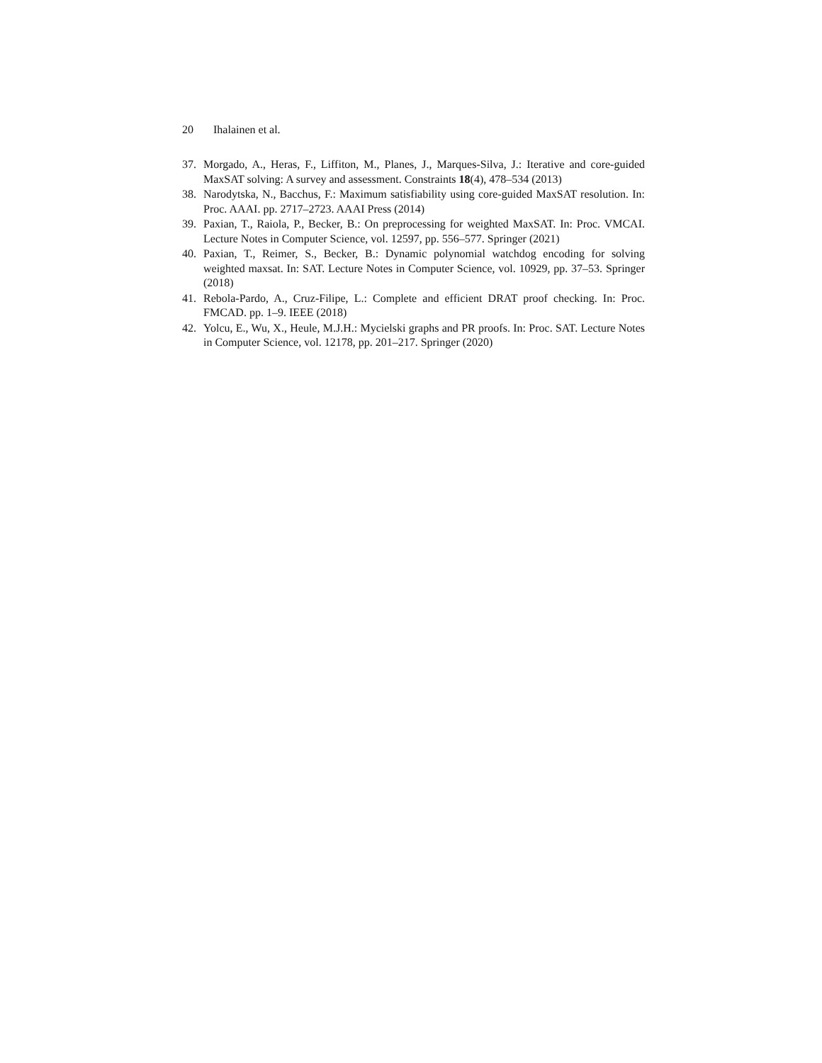20 Ihalainen et al.
37. Morgado, A., Heras, F., Liffiton, M., Planes, J., Marques-Silva, J.: Iterative and core-guided MaxSAT solving: A survey and assessment. Constraints 18(4), 478–534 (2013)
38. Narodytska, N., Bacchus, F.: Maximum satisfiability using core-guided MaxSAT resolution. In: Proc. AAAI. pp. 2717–2723. AAAI Press (2014)
39. Paxian, T., Raiola, P., Becker, B.: On preprocessing for weighted MaxSAT. In: Proc. VMCAI. Lecture Notes in Computer Science, vol. 12597, pp. 556–577. Springer (2021)
40. Paxian, T., Reimer, S., Becker, B.: Dynamic polynomial watchdog encoding for solving weighted maxsat. In: SAT. Lecture Notes in Computer Science, vol. 10929, pp. 37–53. Springer (2018)
41. Rebola-Pardo, A., Cruz-Filipe, L.: Complete and efficient DRAT proof checking. In: Proc. FMCAD. pp. 1–9. IEEE (2018)
42. Yolcu, E., Wu, X., Heule, M.J.H.: Mycielski graphs and PR proofs. In: Proc. SAT. Lecture Notes in Computer Science, vol. 12178, pp. 201–217. Springer (2020)